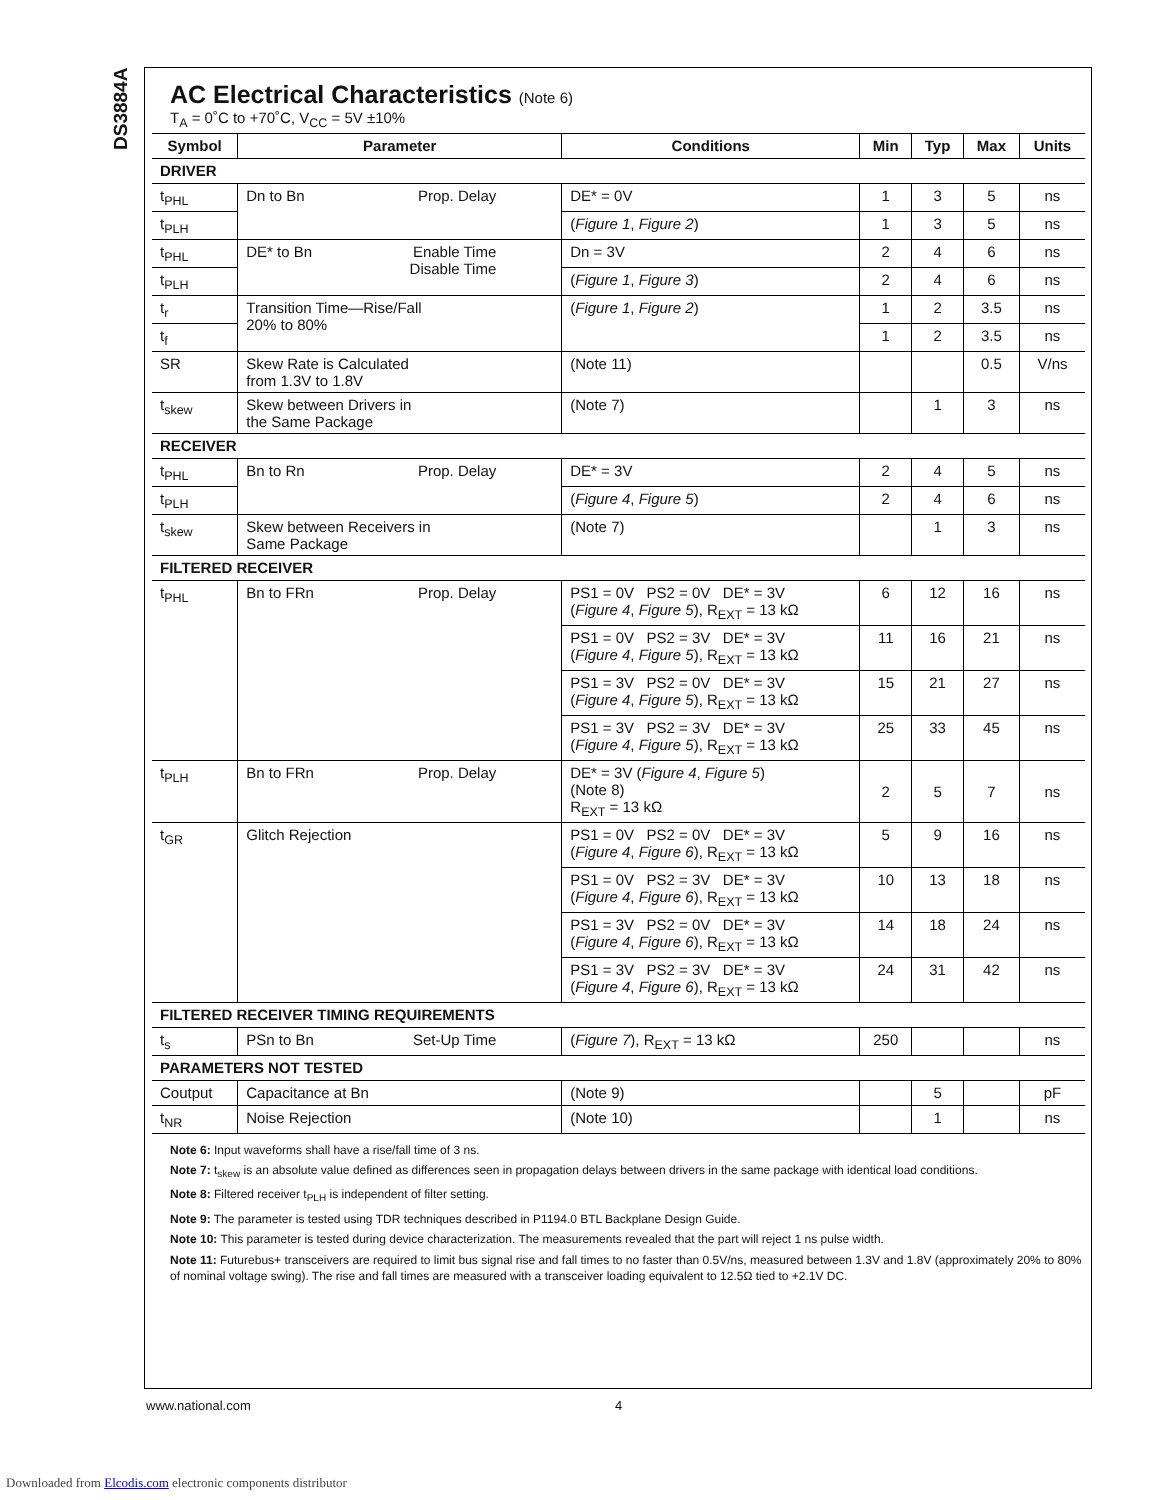DS3884A
AC Electrical Characteristics (Note 6)
T<sub>A</sub> = 0˚C to +70˚C, V<sub>CC</sub> = 5V ±10%
| Symbol | Parameter | Conditions | Min | Typ | Max | Units |
| --- | --- | --- | --- | --- | --- | --- |
| DRIVER | | | | | | |
| t<sub>PHL</sub> | Dn to Bn Prop. Delay | DE* = 0V | 1 | 3 | 5 | ns |
| t<sub>PLH</sub> | | ( Figure 1 , Figure 2 ) | 1 | 3 | 5 | ns |
| t<sub>PHL</sub> | DE* to Bn Enable Time Disable Time | Dn = 3V | 2 | 4 | 6 | ns |
| t<sub>PLH</sub> | | ( Figure 1 , Figure 3 ) | 2 | 4 | 6 | ns |
| t<sub>r</sub> | Transition Time—Rise/Fall 20% to 80% | ( Figure 1 , Figure 2 ) | 1 | 2 | 3.5 | ns |
| t<sub>f</sub> | | | 1 | 2 | 3.5 | ns |
| SR | Skew Rate is Calculated from 1.3V to 1.8V | (Note 11) | | | 0.5 | V/ns |
| t<sub>skew</sub> | Skew between Drivers in the Same Package | (Note 7) | | 1 | 3 | ns |
| RECEIVER | | | | | | |
| t<sub>PHL</sub> | Bn to Rn Prop. Delay | DE* = 3V | 2 | 4 | 5 | ns |
| t<sub>PLH</sub> | | ( Figure 4 , Figure 5 ) | 2 | 4 | 6 | ns |
| t<sub>skew</sub> | Skew between Receivers in Same Package | (Note 7) | | 1 | 3 | ns |
| FILTERED RECEIVER | | | | | | |
| t<sub>PHL</sub> | Bn to FRn Prop. Delay | PS1 = 0V PS2 = 0V DE* = 3V ( Figure 4 , Figure 5 ), R<sub>EXT</sub> = 13 kΩ | 6 | 12 | 16 | ns |
| | | PS1 = 0V PS2 = 3V DE* = 3V ( Figure 4 , Figure 5 ), R<sub>EXT</sub> = 13 kΩ | 11 | 16 | 21 | ns |
| | | PS1 = 3V PS2 = 0V DE* = 3V ( Figure 4 , Figure 5 ), R<sub>EXT</sub> = 13 kΩ | 15 | 21 | 27 | ns |
| | | PS1 = 3V PS2 = 3V DE* = 3V ( Figure 4 , Figure 5 ), R<sub>EXT</sub> = 13 kΩ | 25 | 33 | 45 | ns |
| t<sub>PLH</sub> | Bn to FRn Prop. Delay | DE* = 3V ( Figure 4 , Figure 5 ) (Note 8) R<sub>EXT</sub> = 13 kΩ | 2 | 5 | 7 | ns |
| t<sub>GR</sub> | Glitch Rejection | PS1 = 0V PS2 = 0V DE* = 3V ( Figure 4 , Figure 6 ), R<sub>EXT</sub> = 13 kΩ | 5 | 9 | 16 | ns |
| | | PS1 = 0V PS2 = 3V DE* = 3V ( Figure 4 , Figure 6 ), R<sub>EXT</sub> = 13 kΩ | 10 | 13 | 18 | ns |
| | | PS1 = 3V PS2 = 0V DE* = 3V ( Figure 4 , Figure 6 ), R<sub>EXT</sub> = 13 kΩ | 14 | 18 | 24 | ns |
| | | PS1 = 3V PS2 = 3V DE* = 3V ( Figure 4 , Figure 6 ), R<sub>EXT</sub> = 13 kΩ | 24 | 31 | 42 | ns |
| FILTERED RECEIVER TIMING REQUIREMENTS | | | | | | |
| t<sub>s</sub> | PSn to Bn Set-Up Time | ( Figure 7 ), R<sub>EXT</sub> = 13 kΩ | 250 | | | ns |
| PARAMETERS NOT TESTED | | | | | | |
| Coutput | Capacitance at Bn | (Note 9) | | 5 | | pF |
| t<sub>NR</sub> | Noise Rejection | (Note 10) | | 1 | | ns |
Note 6: Input waveforms shall have a rise/fall time of 3 ns.
Note 7: t<sub>skew</sub> is an absolute value defined as differences seen in propagation delays between drivers in the same package with identical load conditions.
Note 8: Filtered receiver t<sub>PLH</sub> is independent of filter setting.
Note 9: The parameter is tested using TDR techniques described in P1194.0 BTL Backplane Design Guide.
Note 10: This parameter is tested during device characterization. The measurements revealed that the part will reject 1 ns pulse width.
Note 11: Futurebus+ transceivers are required to limit bus signal rise and fall times to no faster than 0.5V/ns, measured between 1.3V and 1.8V (approximately 20% to 80% of nominal voltage swing). The rise and fall times are measured with a transceiver loading equivalent to 12.5Ω tied to +2.1V DC.
www.national.com 4
Downloaded from Elcodis.com electronic components distributor